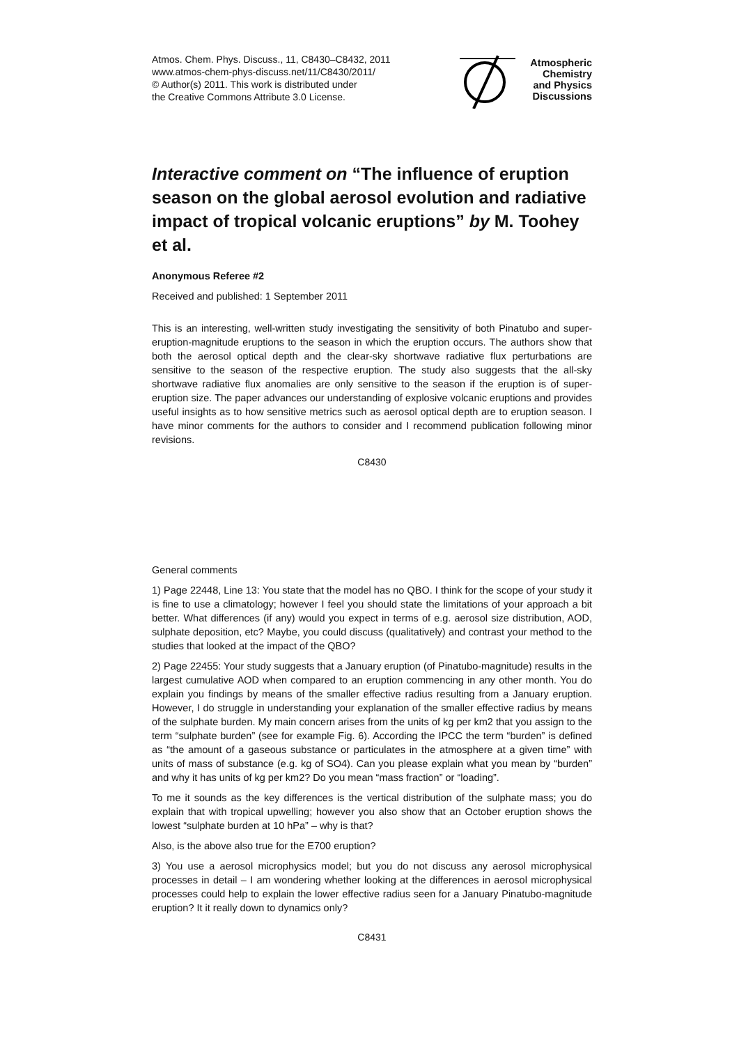Atmos. Chem. Phys. Discuss., 11, C8430–C8432, 2011
www.atmos-chem-phys-discuss.net/11/C8430/2011/
© Author(s) 2011. This work is distributed under
the Creative Commons Attribute 3.0 License.
Atmospheric
Chemistry
and Physics
Discussions
Interactive comment on “The influence of eruption season on the global aerosol evolution and radiative impact of tropical volcanic eruptions” by M. Toohey et al.
Anonymous Referee #2
Received and published: 1 September 2011
This is an interesting, well-written study investigating the sensitivity of both Pinatubo and super-eruption-magnitude eruptions to the season in which the eruption occurs. The authors show that both the aerosol optical depth and the clear-sky shortwave radiative flux perturbations are sensitive to the season of the respective eruption. The study also suggests that the all-sky shortwave radiative flux anomalies are only sensitive to the season if the eruption is of super-eruption size. The paper advances our understanding of explosive volcanic eruptions and provides useful insights as to how sensitive metrics such as aerosol optical depth are to eruption season. I have minor comments for the authors to consider and I recommend publication following minor revisions.
C8430
General comments
1) Page 22448, Line 13: You state that the model has no QBO. I think for the scope of your study it is fine to use a climatology; however I feel you should state the limitations of your approach a bit better. What differences (if any) would you expect in terms of e.g. aerosol size distribution, AOD, sulphate deposition, etc? Maybe, you could discuss (qualitatively) and contrast your method to the studies that looked at the impact of the QBO?
2) Page 22455: Your study suggests that a January eruption (of Pinatubo-magnitude) results in the largest cumulative AOD when compared to an eruption commencing in any other month. You do explain you findings by means of the smaller effective radius resulting from a January eruption. However, I do struggle in understanding your explanation of the smaller effective radius by means of the sulphate burden. My main concern arises from the units of kg per km2 that you assign to the term “sulphate burden” (see for example Fig. 6). According the IPCC the term “burden” is defined as “the amount of a gaseous substance or particulates in the atmosphere at a given time” with units of mass of substance (e.g. kg of SO4). Can you please explain what you mean by “burden” and why it has units of kg per km2? Do you mean “mass fraction” or “loading”.
To me it sounds as the key differences is the vertical distribution of the sulphate mass; you do explain that with tropical upwelling; however you also show that an October eruption shows the lowest “sulphate burden at 10 hPa” – why is that?
Also, is the above also true for the E700 eruption?
3) You use a aerosol microphysics model; but you do not discuss any aerosol microphysical processes in detail – I am wondering whether looking at the differences in aerosol microphysical processes could help to explain the lower effective radius seen for a January Pinatubo-magnitude eruption? It it really down to dynamics only?
C8431